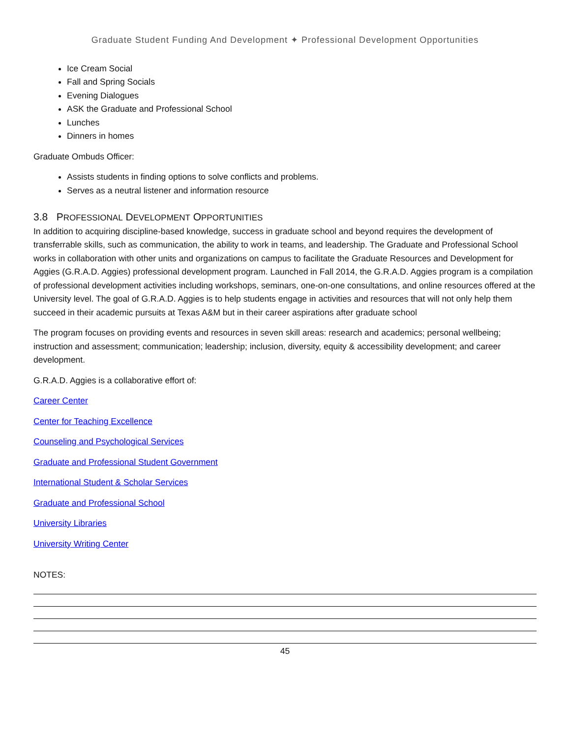Graduate Student Funding And Development ✦ Professional Development Opportunities
Ice Cream Social
Fall and Spring Socials
Evening Dialogues
ASK the Graduate and Professional School
Lunches
Dinners in homes
Graduate Ombuds Officer:
Assists students in finding options to solve conflicts and problems.
Serves as a neutral listener and information resource
3.8 PROFESSIONAL DEVELOPMENT OPPORTUNITIES
In addition to acquiring discipline-based knowledge, success in graduate school and beyond requires the development of transferrable skills, such as communication, the ability to work in teams, and leadership. The Graduate and Professional School works in collaboration with other units and organizations on campus to facilitate the Graduate Resources and Development for Aggies (G.R.A.D. Aggies) professional development program. Launched in Fall 2014, the G.R.A.D. Aggies program is a compilation of professional development activities including workshops, seminars, one-on-one consultations, and online resources offered at the University level. The goal of G.R.A.D. Aggies is to help students engage in activities and resources that will not only help them succeed in their academic pursuits at Texas A&M but in their career aspirations after graduate school
The program focuses on providing events and resources in seven skill areas: research and academics; personal wellbeing; instruction and assessment; communication; leadership; inclusion, diversity, equity & accessibility development; and career development.
G.R.A.D. Aggies is a collaborative effort of:
Career Center
Center for Teaching Excellence
Counseling and Psychological Services
Graduate and Professional Student Government
International Student & Scholar Services
Graduate and Professional School
University Libraries
University Writing Center
NOTES:
45